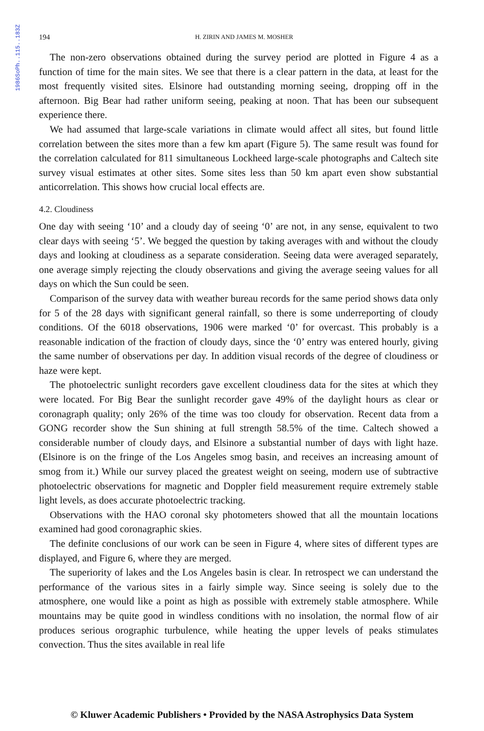1986SoPh..115..183Z
194 H. ZIRIN AND JAMES M. MOSHER
The non-zero observations obtained during the survey period are plotted in Figure 4 as a function of time for the main sites. We see that there is a clear pattern in the data, at least for the most frequently visited sites. Elsinore had outstanding morning seeing, dropping off in the afternoon. Big Bear had rather uniform seeing, peaking at noon. That has been our subsequent experience there.
We had assumed that large-scale variations in climate would affect all sites, but found little correlation between the sites more than a few km apart (Figure 5). The same result was found for the correlation calculated for 811 simultaneous Lockheed large-scale photographs and Caltech site survey visual estimates at other sites. Some sites less than 50 km apart even show substantial anticorrelation. This shows how crucial local effects are.
4.2. Cloudiness
One day with seeing ‘10’ and a cloudy day of seeing ‘0’ are not, in any sense, equivalent to two clear days with seeing ‘5’. We begged the question by taking averages with and without the cloudy days and looking at cloudiness as a separate consideration. Seeing data were averaged separately, one average simply rejecting the cloudy observations and giving the average seeing values for all days on which the Sun could be seen.
Comparison of the survey data with weather bureau records for the same period shows data only for 5 of the 28 days with significant general rainfall, so there is some underreporting of cloudy conditions. Of the 6018 observations, 1906 were marked ‘0’ for overcast. This probably is a reasonable indication of the fraction of cloudy days, since the ‘0’ entry was entered hourly, giving the same number of observations per day. In addition visual records of the degree of cloudiness or haze were kept.
The photoelectric sunlight recorders gave excellent cloudiness data for the sites at which they were located. For Big Bear the sunlight recorder gave 49% of the daylight hours as clear or coronagraph quality; only 26% of the time was too cloudy for observation. Recent data from a GONG recorder show the Sun shining at full strength 58.5% of the time. Caltech showed a considerable number of cloudy days, and Elsinore a substantial number of days with light haze. (Elsinore is on the fringe of the Los Angeles smog basin, and receives an increasing amount of smog from it.) While our survey placed the greatest weight on seeing, modern use of subtractive photoelectric observations for magnetic and Doppler field measurement require extremely stable light levels, as does accurate photoelectric tracking.
Observations with the HAO coronal sky photometers showed that all the mountain locations examined had good coronagraphic skies.
The definite conclusions of our work can be seen in Figure 4, where sites of different types are displayed, and Figure 6, where they are merged.
The superiority of lakes and the Los Angeles basin is clear. In retrospect we can understand the performance of the various sites in a fairly simple way. Since seeing is solely due to the atmosphere, one would like a point as high as possible with extremely stable atmosphere. While mountains may be quite good in windless conditions with no insolation, the normal flow of air produces serious orographic turbulence, while heating the upper levels of peaks stimulates convection. Thus the sites available in real life
© Kluwer Academic Publishers • Provided by the NASA Astrophysics Data System